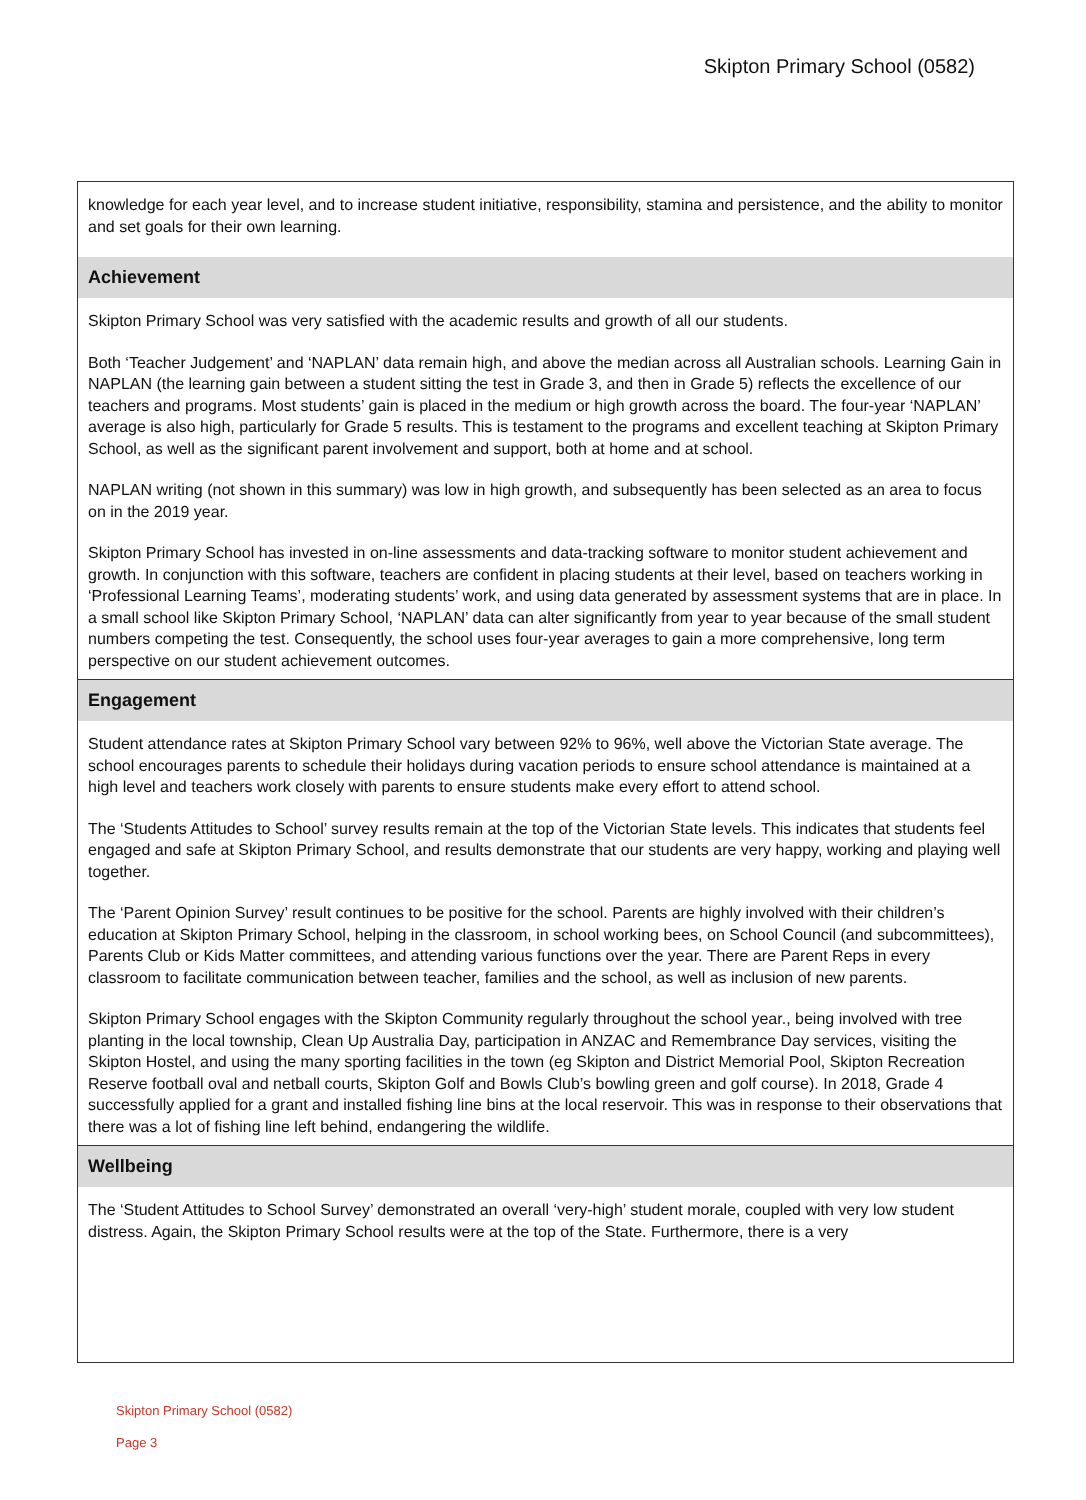Skipton Primary School (0582)
knowledge for each year level, and to increase student initiative, responsibility, stamina and persistence, and the ability to monitor and set goals for their own learning.
Achievement
Skipton Primary School was very satisfied with the academic results and growth of all our students.
Both ‘Teacher Judgement’ and ‘NAPLAN’ data remain high, and above the median across all Australian schools. Learning Gain in NAPLAN (the learning gain between a student sitting the test in Grade 3, and then in Grade 5) reflects the excellence of our teachers and programs. Most students’ gain is placed in the medium or high growth across the board. The four-year ‘NAPLAN’ average is also high, particularly for Grade 5 results. This is testament to the programs and excellent teaching at Skipton Primary School, as well as the significant parent involvement and support, both at home and at school.
NAPLAN writing (not shown in this summary) was low in high growth, and subsequently has been selected as an area to focus on in the 2019 year.
Skipton Primary School has invested in on-line assessments and data-tracking software to monitor student achievement and growth. In conjunction with this software, teachers are confident in placing students at their level, based on teachers working in ‘Professional Learning Teams’, moderating students’ work, and using data generated by assessment systems that are in place. In a small school like Skipton Primary School, ‘NAPLAN’ data can alter significantly from year to year because of the small student numbers competing the test. Consequently, the school uses four-year averages to gain a more comprehensive, long term perspective on our student achievement outcomes.
Engagement
Student attendance rates at Skipton Primary School vary between 92% to 96%, well above the Victorian State average. The school encourages parents to schedule their holidays during vacation periods to ensure school attendance is maintained at a high level and teachers work closely with parents to ensure students make every effort to attend school.
The ‘Students Attitudes to School’ survey results remain at the top of the Victorian State levels. This indicates that students feel engaged and safe at Skipton Primary School, and results demonstrate that our students are very happy, working and playing well together.
The ‘Parent Opinion Survey’ result continues to be positive for the school. Parents are highly involved with their children’s education at Skipton Primary School, helping in the classroom, in school working bees, on School Council (and subcommittees), Parents Club or Kids Matter committees, and attending various functions over the year. There are Parent Reps in every classroom to facilitate communication between teacher, families and the school, as well as inclusion of new parents.
Skipton Primary School engages with the Skipton Community regularly throughout the school year., being involved with tree planting in the local township, Clean Up Australia Day, participation in ANZAC and Remembrance Day services, visiting the Skipton Hostel, and using the many sporting facilities in the town (eg Skipton and District Memorial Pool, Skipton Recreation Reserve football oval and netball courts, Skipton Golf and Bowls Club’s bowling green and golf course). In 2018, Grade 4 successfully applied for a grant and installed fishing line bins at the local reservoir. This was in response to their observations that there was a lot of fishing line left behind, endangering the wildlife.
Wellbeing
The ‘Student Attitudes to School Survey’ demonstrated an overall ‘very-high’ student morale, coupled with very low student distress. Again, the Skipton Primary School results were at the top of the State. Furthermore, there is a very
Skipton Primary School (0582)
Page 3